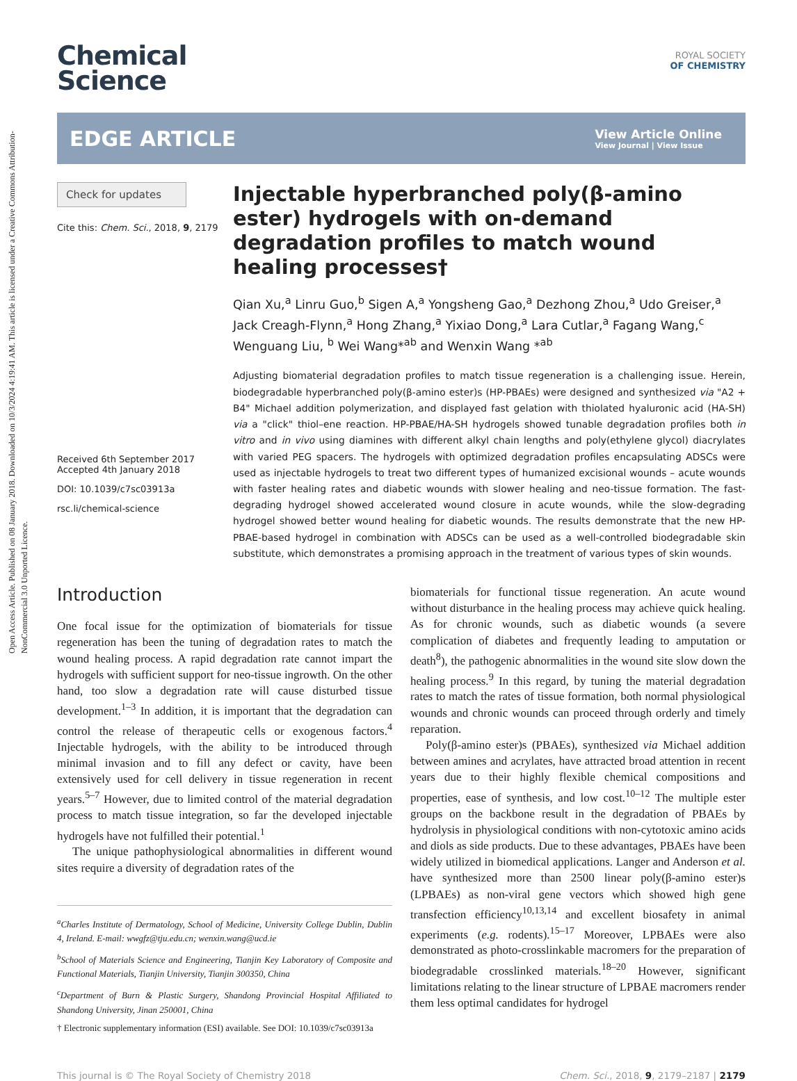Open Access Article. Published on 08 January 2018. Downloaded on 10/3/2024 4:19:41 AM. This article is licensed under a Creative Commons Attribution-NonCommercial 3.0 Unported Licence.
Chemical
Science
ROYAL SOCIETY
OF CHEMISTRY
EDGE ARTICLE
View Article Online
View Journal | View Issue
Check for updates
Cite this: Chem. Sci., 2018, 9, 2179
Received 6th September 2017
Accepted 4th January 2018
DOI: 10.1039/c7sc03913a
rsc.li/chemical-science
Injectable hyperbranched poly(β-amino ester) hydrogels with on-demand degradation profiles to match wound healing processes†
Qian Xu,<sup>a</sup> Linru Guo,<sup>b</sup> Sigen A,<sup>a</sup> Yongsheng Gao,<sup>a</sup> Dezhong Zhou,<sup>a</sup> Udo Greiser,<sup>a</sup> Jack Creagh-Flynn,<sup>a</sup> Hong Zhang,<sup>a</sup> Yixiao Dong,<sup>a</sup> Lara Cutlar,<sup>a</sup> Fagang Wang,<sup>c</sup> Wenguang Liu, <sup>b</sup> Wei Wang*<sup>ab</sup> and Wenxin Wang *<sup>ab</sup>
Adjusting biomaterial degradation profiles to match tissue regeneration is a challenging issue. Herein, biodegradable hyperbranched poly(β-amino ester)s (HP-PBAEs) were designed and synthesized via "A2 + B4" Michael addition polymerization, and displayed fast gelation with thiolated hyaluronic acid (HA-SH) via a "click" thiol–ene reaction. HP-PBAE/HA-SH hydrogels showed tunable degradation profiles both in vitro and in vivo using diamines with different alkyl chain lengths and poly(ethylene glycol) diacrylates with varied PEG spacers. The hydrogels with optimized degradation profiles encapsulating ADSCs were used as injectable hydrogels to treat two different types of humanized excisional wounds – acute wounds with faster healing rates and diabetic wounds with slower healing and neo-tissue formation. The fast-degrading hydrogel showed accelerated wound closure in acute wounds, while the slow-degrading hydrogel showed better wound healing for diabetic wounds. The results demonstrate that the new HP-PBAE-based hydrogel in combination with ADSCs can be used as a well-controlled biodegradable skin substitute, which demonstrates a promising approach in the treatment of various types of skin wounds.
Introduction
One focal issue for the optimization of biomaterials for tissue regeneration has been the tuning of degradation rates to match the wound healing process. A rapid degradation rate cannot impart the hydrogels with sufficient support for neo-tissue ingrowth. On the other hand, too slow a degradation rate will cause disturbed tissue development.<sup>1–3</sup> In addition, it is important that the degradation can control the release of therapeutic cells or exogenous factors.<sup>4</sup> Injectable hydrogels, with the ability to be introduced through minimal invasion and to fill any defect or cavity, have been extensively used for cell delivery in tissue regeneration in recent years.<sup>5–7</sup> However, due to limited control of the material degradation process to match tissue integration, so far the developed injectable hydrogels have not fulfilled their potential.<sup>1</sup>
The unique pathophysiological abnormalities in different wound sites require a diversity of degradation rates of the
<sup>a</sup> Charles Institute of Dermatology, School of Medicine, University College Dublin, Dublin 4, Ireland. E-mail: wwgfz@tju.edu.cn; wenxin.wang@ucd.ie
<sup>b</sup> School of Materials Science and Engineering, Tianjin Key Laboratory of Composite and Functional Materials, Tianjin University, Tianjin 300350, China
<sup>c</sup> Department of Burn & Plastic Surgery, Shandong Provincial Hospital Affiliated to Shandong University, Jinan 250001, China
† Electronic supplementary information (ESI) available. See DOI: 10.1039/c7sc03913a
biomaterials for functional tissue regeneration. An acute wound without disturbance in the healing process may achieve quick healing. As for chronic wounds, such as diabetic wounds (a severe complication of diabetes and frequently leading to amputation or death<sup>8</sup>), the pathogenic abnormalities in the wound site slow down the healing process.<sup>9</sup> In this regard, by tuning the material degradation rates to match the rates of tissue formation, both normal physiological wounds and chronic wounds can proceed through orderly and timely reparation.
Poly(β-amino ester)s (PBAEs), synthesized via Michael addition between amines and acrylates, have attracted broad attention in recent years due to their highly flexible chemical compositions and properties, ease of synthesis, and low cost.<sup>10–12</sup> The multiple ester groups on the backbone result in the degradation of PBAEs by hydrolysis in physiological conditions with non-cytotoxic amino acids and diols as side products. Due to these advantages, PBAEs have been widely utilized in biomedical applications. Langer and Anderson et al. have synthesized more than 2500 linear poly(β-amino ester)s (LPBAEs) as non-viral gene vectors which showed high gene transfection efficiency<sup>10,13,14</sup> and excellent biosafety in animal experiments (e.g. rodents).<sup>15–17</sup> Moreover, LPBAEs were also demonstrated as photo-crosslinkable macromers for the preparation of biodegradable crosslinked materials.<sup>18–20</sup> However, significant limitations relating to the linear structure of LPBAE macromers render them less optimal candidates for hydrogel
This journal is © The Royal Society of Chemistry 2018 Chem. Sci., 2018, 9, 2179–2187 | 2179